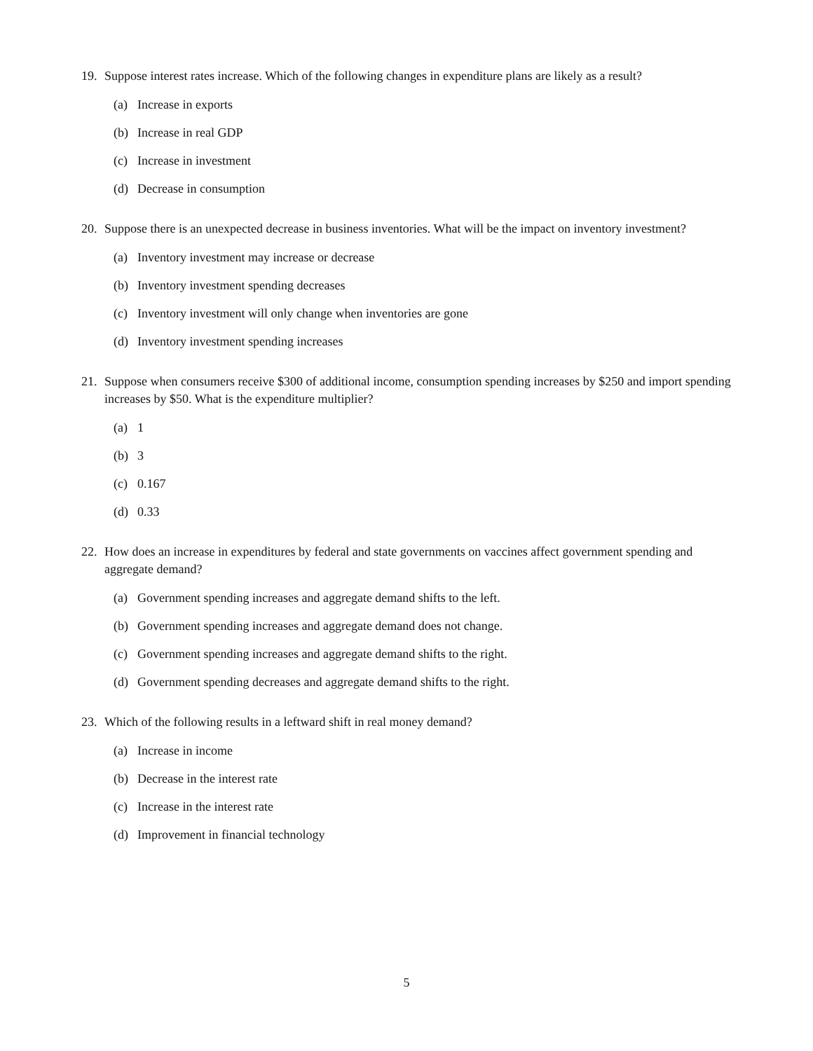19. Suppose interest rates increase. Which of the following changes in expenditure plans are likely as a result?
(a) Increase in exports
(b) Increase in real GDP
(c) Increase in investment
(d) Decrease in consumption
20. Suppose there is an unexpected decrease in business inventories. What will be the impact on inventory investment?
(a) Inventory investment may increase or decrease
(b) Inventory investment spending decreases
(c) Inventory investment will only change when inventories are gone
(d) Inventory investment spending increases
21. Suppose when consumers receive $300 of additional income, consumption spending increases by $250 and import spending increases by $50. What is the expenditure multiplier?
(a) 1
(b) 3
(c) 0.167
(d) 0.33
22. How does an increase in expenditures by federal and state governments on vaccines affect government spending and aggregate demand?
(a) Government spending increases and aggregate demand shifts to the left.
(b) Government spending increases and aggregate demand does not change.
(c) Government spending increases and aggregate demand shifts to the right.
(d) Government spending decreases and aggregate demand shifts to the right.
23. Which of the following results in a leftward shift in real money demand?
(a) Increase in income
(b) Decrease in the interest rate
(c) Increase in the interest rate
(d) Improvement in financial technology
5